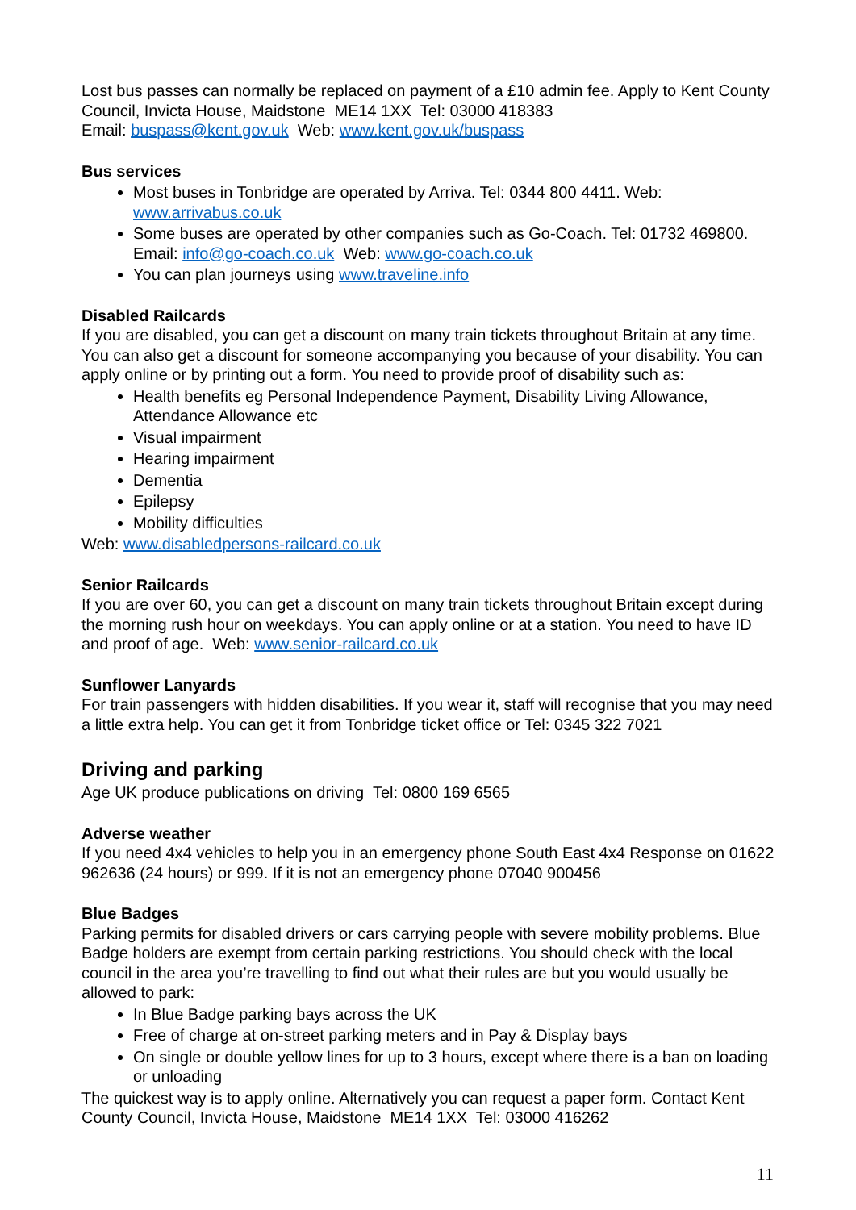Lost bus passes can normally be replaced on payment of a £10 admin fee. Apply to Kent County Council, Invicta House, Maidstone ME14 1XX Tel: 03000 418383
Email: buspass@kent.gov.uk Web: www.kent.gov.uk/buspass
Bus services
Most buses in Tonbridge are operated by Arriva. Tel: 0344 800 4411. Web: www.arrivabus.co.uk
Some buses are operated by other companies such as Go-Coach. Tel: 01732 469800. Email: info@go-coach.co.uk Web: www.go-coach.co.uk
You can plan journeys using www.traveline.info
Disabled Railcards
If you are disabled, you can get a discount on many train tickets throughout Britain at any time. You can also get a discount for someone accompanying you because of your disability. You can apply online or by printing out a form. You need to provide proof of disability such as:
Health benefits eg Personal Independence Payment, Disability Living Allowance, Attendance Allowance etc
Visual impairment
Hearing impairment
Dementia
Epilepsy
Mobility difficulties
Web: www.disabledpersons-railcard.co.uk
Senior Railcards
If you are over 60, you can get a discount on many train tickets throughout Britain except during the morning rush hour on weekdays. You can apply online or at a station. You need to have ID and proof of age. Web: www.senior-railcard.co.uk
Sunflower Lanyards
For train passengers with hidden disabilities. If you wear it, staff will recognise that you may need a little extra help. You can get it from Tonbridge ticket office or Tel: 0345 322 7021
Driving and parking
Age UK produce publications on driving Tel: 0800 169 6565
Adverse weather
If you need 4x4 vehicles to help you in an emergency phone South East 4x4 Response on 01622 962636 (24 hours) or 999. If it is not an emergency phone 07040 900456
Blue Badges
Parking permits for disabled drivers or cars carrying people with severe mobility problems. Blue Badge holders are exempt from certain parking restrictions. You should check with the local council in the area you’re travelling to find out what their rules are but you would usually be allowed to park:
In Blue Badge parking bays across the UK
Free of charge at on-street parking meters and in Pay & Display bays
On single or double yellow lines for up to 3 hours, except where there is a ban on loading or unloading
The quickest way is to apply online. Alternatively you can request a paper form. Contact Kent County Council, Invicta House, Maidstone ME14 1XX Tel: 03000 416262
11